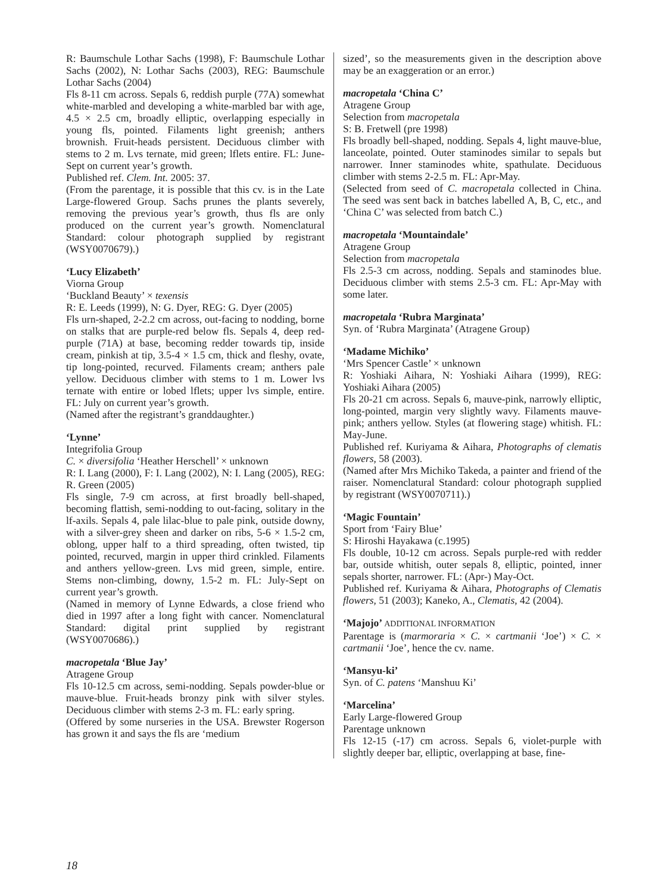R: Baumschule Lothar Sachs (1998), F: Baumschule Lothar Sachs (2002), N: Lothar Sachs (2003), REG: Baumschule Lothar Sachs (2004)
Fls 8-11 cm across. Sepals 6, reddish purple (77A) somewhat white-marbled and developing a white-marbled bar with age, 4.5 × 2.5 cm, broadly elliptic, overlapping especially in young fls, pointed. Filaments light greenish; anthers brownish. Fruit-heads persistent. Deciduous climber with stems to 2 m. Lvs ternate, mid green; lflets entire. FL: June-Sept on current year’s growth.
Published ref. Clem. Int. 2005: 37.
(From the parentage, it is possible that this cv. is in the Late Large-flowered Group. Sachs prunes the plants severely, removing the previous year’s growth, thus fls are only produced on the current year’s growth. Nomenclatural Standard: colour photograph supplied by registrant (WSY0070679).)
‘Lucy Elizabeth’
Viorna Group
‘Buckland Beauty’ × texensis
R: E. Leeds (1999), N: G. Dyer, REG: G. Dyer (2005)
Fls urn-shaped, 2-2.2 cm across, out-facing to nodding, borne on stalks that are purple-red below fls. Sepals 4, deep red-purple (71A) at base, becoming redder towards tip, inside cream, pinkish at tip, 3.5-4 × 1.5 cm, thick and fleshy, ovate, tip long-pointed, recurved. Filaments cream; anthers pale yellow. Deciduous climber with stems to 1 m. Lower lvs ternate with entire or lobed lflets; upper lvs simple, entire. FL: July on current year’s growth.
(Named after the registrant’s granddaughter.)
‘Lynne’
Integrifolia Group
C. × diversifolia ‘Heather Herschell’ × unknown
R: I. Lang (2000), F: I. Lang (2002), N: I. Lang (2005), REG: R. Green (2005)
Fls single, 7-9 cm across, at first broadly bell-shaped, becoming flattish, semi-nodding to out-facing, solitary in the lf-axils. Sepals 4, pale lilac-blue to pale pink, outside downy, with a silver-grey sheen and darker on ribs, 5-6 × 1.5-2 cm, oblong, upper half to a third spreading, often twisted, tip pointed, recurved, margin in upper third crinkled. Filaments and anthers yellow-green. Lvs mid green, simple, entire. Stems non-climbing, downy, 1.5-2 m. FL: July-Sept on current year’s growth.
(Named in memory of Lynne Edwards, a close friend who died in 1997 after a long fight with cancer. Nomenclatural Standard: digital print supplied by registrant (WSY0070686).)
macropetala ‘Blue Jay’
Atragene Group
Fls 10-12.5 cm across, semi-nodding. Sepals powder-blue or mauve-blue. Fruit-heads bronzy pink with silver styles. Deciduous climber with stems 2-3 m. FL: early spring.
(Offered by some nurseries in the USA. Brewster Rogerson has grown it and says the fls are ‘medium
sized’, so the measurements given in the description above may be an exaggeration or an error.)
macropetala ‘China C’
Atragene Group
Selection from macropetala
S: B. Fretwell (pre 1998)
Fls broadly bell-shaped, nodding. Sepals 4, light mauve-blue, lanceolate, pointed. Outer staminodes similar to sepals but narrower. Inner staminodes white, spathulate. Deciduous climber with stems 2-2.5 m. FL: Apr-May.
(Selected from seed of C. macropetala collected in China. The seed was sent back in batches labelled A, B, C, etc., and ‘China C’ was selected from batch C.)
macropetala ‘Mountaindale’
Atragene Group
Selection from macropetala
Fls 2.5-3 cm across, nodding. Sepals and staminodes blue. Deciduous climber with stems 2.5-3 cm. FL: Apr-May with some later.
macropetala ‘Rubra Marginata’
Syn. of ‘Rubra Marginata’ (Atragene Group)
‘Madame Michiko’
‘Mrs Spencer Castle’ × unknown
R: Yoshiaki Aihara, N: Yoshiaki Aihara (1999), REG: Yoshiaki Aihara (2005)
Fls 20-21 cm across. Sepals 6, mauve-pink, narrowly elliptic, long-pointed, margin very slightly wavy. Filaments mauve-pink; anthers yellow. Styles (at flowering stage) whitish. FL: May-June.
Published ref. Kuriyama & Aihara, Photographs of clematis flowers, 58 (2003).
(Named after Mrs Michiko Takeda, a painter and friend of the raiser. Nomenclatural Standard: colour photograph supplied by registrant (WSY0070711).)
‘Magic Fountain’
Sport from ‘Fairy Blue’
S: Hiroshi Hayakawa (c.1995)
Fls double, 10-12 cm across. Sepals purple-red with redder bar, outside whitish, outer sepals 8, elliptic, pointed, inner sepals shorter, narrower. FL: (Apr-) May-Oct.
Published ref. Kuriyama & Aihara, Photographs of Clematis flowers, 51 (2003); Kaneko, A., Clematis, 42 (2004).
‘Majojo’ ADDITIONAL INFORMATION
Parentage is (marmoraria × C. × cartmanii ‘Joe’) × C. × cartmanii ‘Joe’, hence the cv. name.
‘Mansyu-ki’
Syn. of C. patens ‘Manshuu Ki’
‘Marcelina’
Early Large-flowered Group
Parentage unknown
Fls 12-15 (-17) cm across. Sepals 6, violet-purple with slightly deeper bar, elliptic, overlapping at base, fine-
18